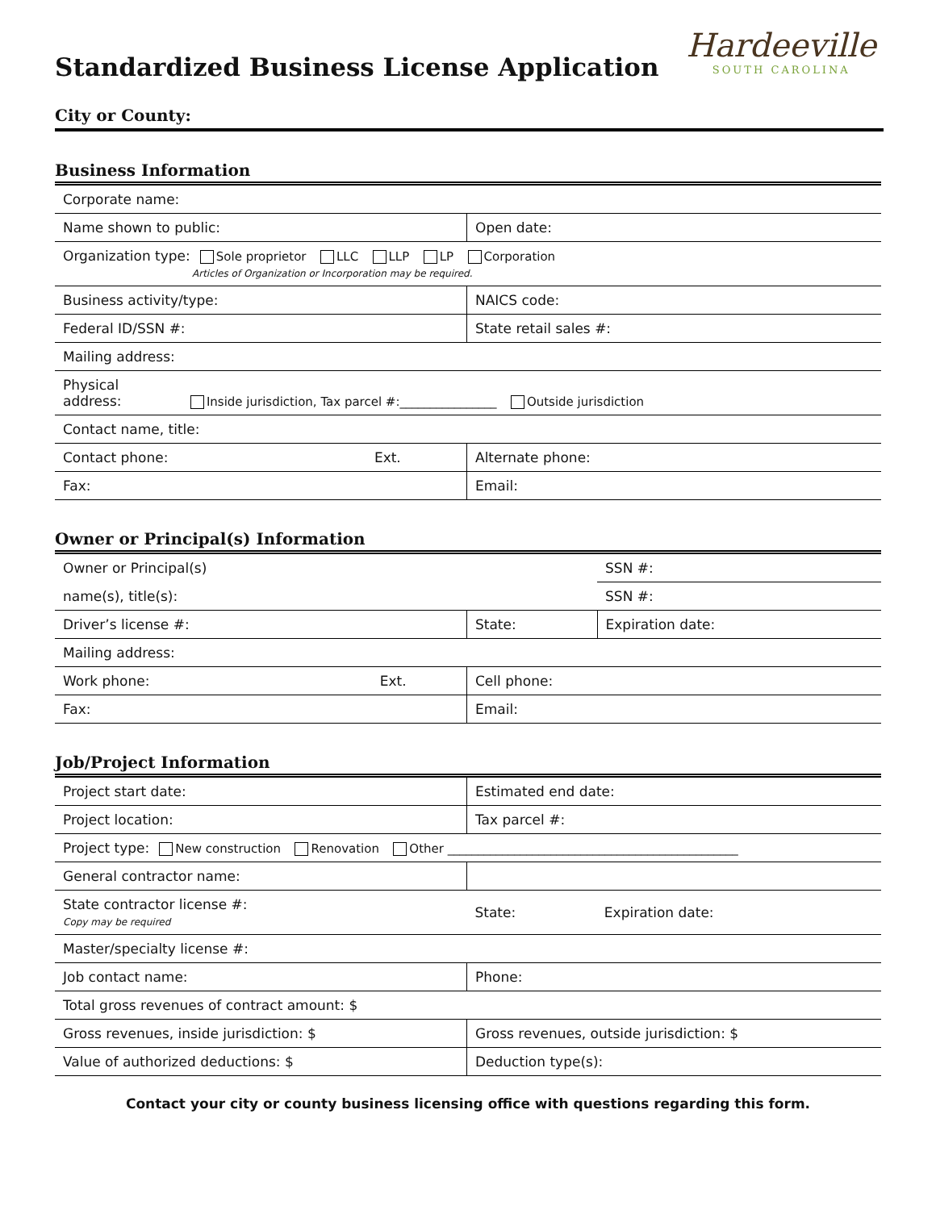Standardized Business License Application
Hardeeville
SOUTH CAROLINA
City or County:
Business Information
| Corporate name: | | |
| Name shown to public: | | Open date: |
| Organization type: Sole proprietor LLC LLP LP Corporation Articles of Organization or Incorporation may be required. | | |
| Business activity/type: | NAICS code: | |
| Federal ID/SSN #: | State retail sales #: | |
| Mailing address: | | |
| Physical address: Inside jurisdiction, Tax parcel #:________________ Outside jurisdiction | | |
| Contact name, title: | | |
| Contact phone: Ext. | Alternate phone: | |
| Fax: | Email: | |
Owner or Principal(s) Information
| Owner or Principal(s) | | SSN #: |
| name(s), title(s): | | SSN #: |
| Driver’s license #: | State: | Expiration date: |
| Mailing address: | | |
| Work phone: Ext. | Cell phone: | |
| Fax: | Email: | |
Job/Project Information
| Project start date: | Estimated end date: | |
| Project location: | Tax parcel #: | |
| Project type: New construction Renovation Other ________________________________________________ | | |
| General contractor name: | | |
| State contractor license #: Copy may be required | State: | Expiration date: |
| Master/specialty license #: | | |
| Job contact name: | Phone: | |
| Total gross revenues of contract amount: $ | | |
| Gross revenues, inside jurisdiction: $ | Gross revenues, outside jurisdiction: $ | |
| Value of authorized deductions: $ | Deduction type(s): | |
Contact your city or county business licensing office with questions regarding this form.